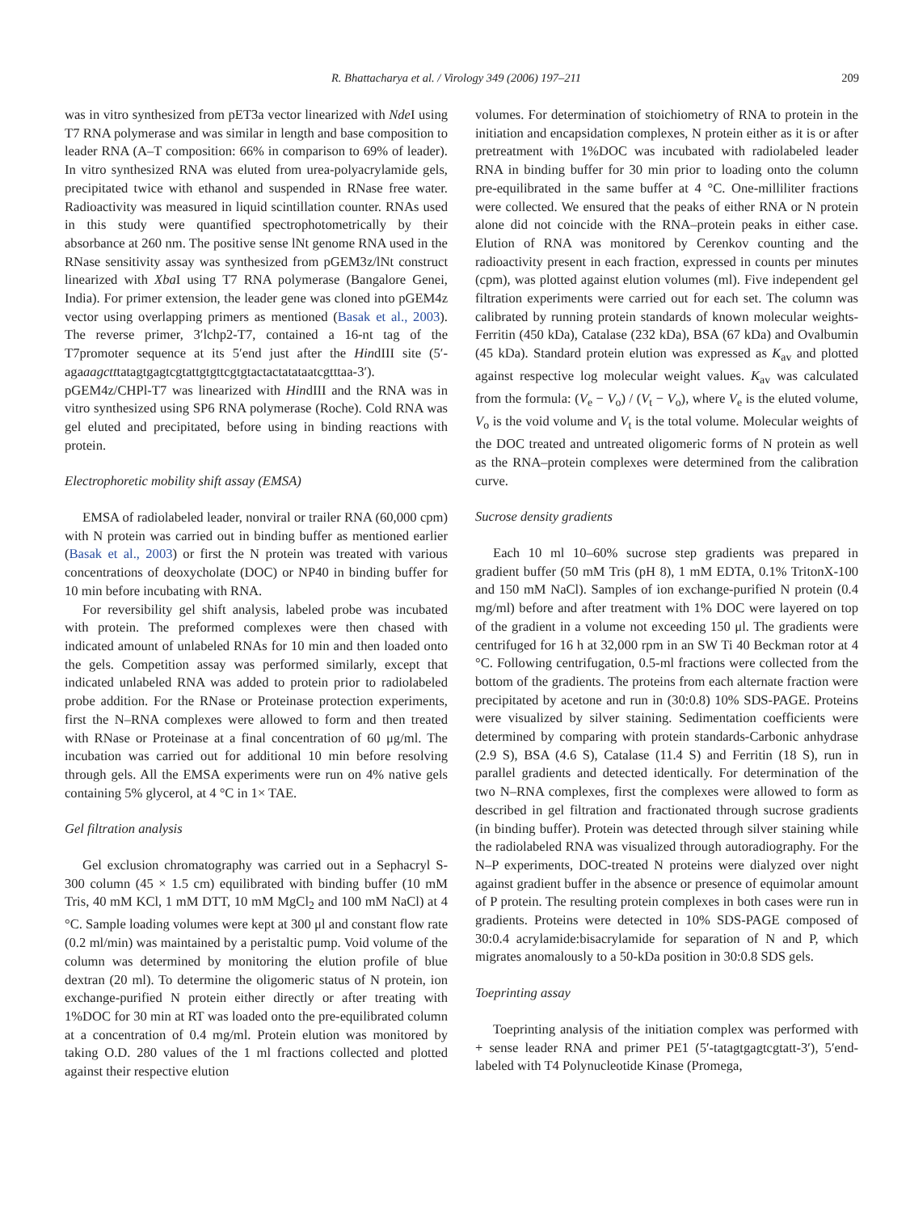R. Bhattacharya et al. / Virology 349 (2006) 197–211 209
was in vitro synthesized from pET3a vector linearized with Nde I using T7 RNA polymerase and was similar in length and base composition to leader RNA (A–T composition: 66% in comparison to 69% of leader). In vitro synthesized RNA was eluted from urea-polyacrylamide gels, precipitated twice with ethanol and suspended in RNase free water. Radioactivity was measured in liquid scintillation counter. RNAs used in this study were quantified spectrophotometrically by their absorbance at 260 nm. The positive sense lNt genome RNA used in the RNase sensitivity assay was synthesized from pGEM3z/lNt construct linearized with Xba I using T7 RNA polymerase (Bangalore Genei, India). For primer extension, the leader gene was cloned into pGEM4z vector using overlapping primers as mentioned (Basak et al., 2003). The reverse primer, 3′lchp2-T7, contained a 16-nt tag of the T7promoter sequence at its 5′end just after the HindIII site (5′-agaaagctttatagtgagtcgtattgtgttcgtgtactactatataatcgtttaa-3′). pGEM4z/CHPl-T7 was linearized with HindIII and the RNA was in vitro synthesized using SP6 RNA polymerase (Roche). Cold RNA was gel eluted and precipitated, before using in binding reactions with protein.
Electrophoretic mobility shift assay (EMSA)
EMSA of radiolabeled leader, nonviral or trailer RNA (60,000 cpm) with N protein was carried out in binding buffer as mentioned earlier (Basak et al., 2003) or first the N protein was treated with various concentrations of deoxycholate (DOC) or NP40 in binding buffer for 10 min before incubating with RNA.
For reversibility gel shift analysis, labeled probe was incubated with protein. The preformed complexes were then chased with indicated amount of unlabeled RNAs for 10 min and then loaded onto the gels. Competition assay was performed similarly, except that indicated unlabeled RNA was added to protein prior to radiolabeled probe addition. For the RNase or Proteinase protection experiments, first the N–RNA complexes were allowed to form and then treated with RNase or Proteinase at a final concentration of 60 μg/ml. The incubation was carried out for additional 10 min before resolving through gels. All the EMSA experiments were run on 4% native gels containing 5% glycerol, at 4 °C in 1× TAE.
Gel filtration analysis
Gel exclusion chromatography was carried out in a Sephacryl S-300 column (45 × 1.5 cm) equilibrated with binding buffer (10 mM Tris, 40 mM KCl, 1 mM DTT, 10 mM MgCl<sub>2</sub> and 100 mM NaCl) at 4 °C. Sample loading volumes were kept at 300 μl and constant flow rate (0.2 ml/min) was maintained by a peristaltic pump. Void volume of the column was determined by monitoring the elution profile of blue dextran (20 ml). To determine the oligomeric status of N protein, ion exchange-purified N protein either directly or after treating with 1%DOC for 30 min at RT was loaded onto the pre-equilibrated column at a concentration of 0.4 mg/ml. Protein elution was monitored by taking O.D. 280 values of the 1 ml fractions collected and plotted against their respective elution
volumes. For determination of stoichiometry of RNA to protein in the initiation and encapsidation complexes, N protein either as it is or after pretreatment with 1%DOC was incubated with radiolabeled leader RNA in binding buffer for 30 min prior to loading onto the column pre-equilibrated in the same buffer at 4 °C. One-milliliter fractions were collected. We ensured that the peaks of either RNA or N protein alone did not coincide with the RNA–protein peaks in either case. Elution of RNA was monitored by Cerenkov counting and the radioactivity present in each fraction, expressed in counts per minutes (cpm), was plotted against elution volumes (ml). Five independent gel filtration experiments were carried out for each set. The column was calibrated by running protein standards of known molecular weights-Ferritin (450 kDa), Catalase (232 kDa), BSA (67 kDa) and Ovalbumin (45 kDa). Standard protein elution was expressed as K<sub>av</sub> and plotted against respective log molecular weight values. K<sub>av</sub> was calculated from the formula: (V<sub>e</sub> − V<sub>o</sub>) / (V<sub>t</sub> − V<sub>o</sub>), where V<sub>e</sub> is the eluted volume, V<sub>o</sub> is the void volume and V<sub>t</sub> is the total volume. Molecular weights of the DOC treated and untreated oligomeric forms of N protein as well as the RNA–protein complexes were determined from the calibration curve.
Sucrose density gradients
Each 10 ml 10–60% sucrose step gradients was prepared in gradient buffer (50 mM Tris (pH 8), 1 mM EDTA, 0.1% TritonX-100 and 150 mM NaCl). Samples of ion exchange-purified N protein (0.4 mg/ml) before and after treatment with 1% DOC were layered on top of the gradient in a volume not exceeding 150 μl. The gradients were centrifuged for 16 h at 32,000 rpm in an SW Ti 40 Beckman rotor at 4 °C. Following centrifugation, 0.5-ml fractions were collected from the bottom of the gradients. The proteins from each alternate fraction were precipitated by acetone and run in (30:0.8) 10% SDS-PAGE. Proteins were visualized by silver staining. Sedimentation coefficients were determined by comparing with protein standards-Carbonic anhydrase (2.9 S), BSA (4.6 S), Catalase (11.4 S) and Ferritin (18 S), run in parallel gradients and detected identically. For determination of the two N–RNA complexes, first the complexes were allowed to form as described in gel filtration and fractionated through sucrose gradients (in binding buffer). Protein was detected through silver staining while the radiolabeled RNA was visualized through autoradiography. For the N–P experiments, DOC-treated N proteins were dialyzed over night against gradient buffer in the absence or presence of equimolar amount of P protein. The resulting protein complexes in both cases were run in gradients. Proteins were detected in 10% SDS-PAGE composed of 30:0.4 acrylamide:bisacrylamide for separation of N and P, which migrates anomalously to a 50-kDa position in 30:0.8 SDS gels.
Toeprinting assay
Toeprinting analysis of the initiation complex was performed with + sense leader RNA and primer PE1 (5′-tatagtgagtcgtatt-3′), 5′end-labeled with T4 Polynucleotide Kinase (Promega,